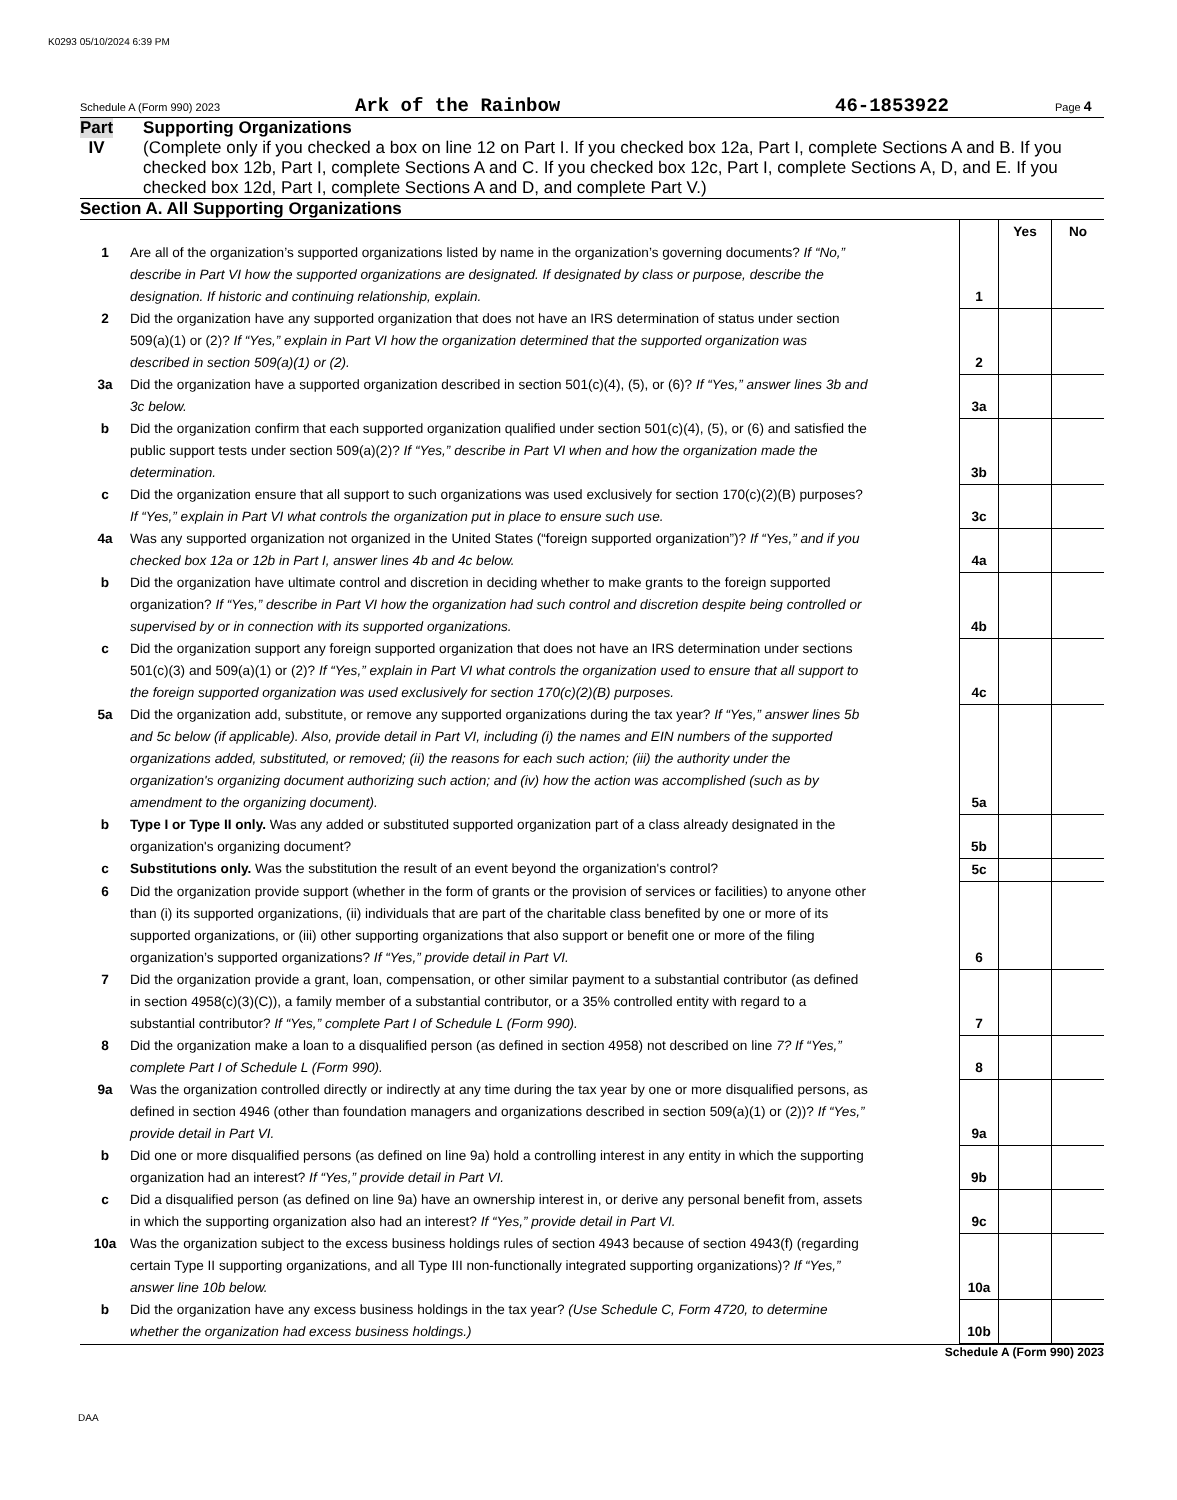K0293 05/10/2024 6:39 PM
Schedule A (Form 990) 2023 Ark of the Rainbow 46-1853922 Page 4
Part IV
Supporting Organizations
(Complete only if you checked a box on line 12 on Part I. If you checked box 12a, Part I, complete Sections A and B. If you checked box 12b, Part I, complete Sections A and C. If you checked box 12c, Part I, complete Sections A, D, and E. If you checked box 12d, Part I, complete Sections A and D, and complete Part V.)
Section A. All Supporting Organizations
| | | | Yes | No |
| 1 | Are all of the organization’s supported organizations listed by name in the organization’s governing documents? If “No,” describe in Part VI how the supported organizations are designated. If designated by class or purpose, describe the designation. If historic and continuing relationship, explain. | 1 | | |
| 2 | Did the organization have any supported organization that does not have an IRS determination of status under section 509(a)(1) or (2)? If “Yes,” explain in Part VI how the organization determined that the supported organization was described in section 509(a)(1) or (2). | 2 | | |
| 3a | Did the organization have a supported organization described in section 501(c)(4), (5), or (6)? If “Yes,” answer lines 3b and 3c below. | 3a | | |
| b | Did the organization confirm that each supported organization qualified under section 501(c)(4), (5), or (6) and satisfied the public support tests under section 509(a)(2)? If “Yes,” describe in Part VI when and how the organization made the determination. | 3b | | |
| c | Did the organization ensure that all support to such organizations was used exclusively for section 170(c)(2)(B) purposes? If “Yes,” explain in Part VI what controls the organization put in place to ensure such use. | 3c | | |
| 4a | Was any supported organization not organized in the United States (“foreign supported organization”)? If “Yes,” and if you checked box 12a or 12b in Part I, answer lines 4b and 4c below. | 4a | | |
| b | Did the organization have ultimate control and discretion in deciding whether to make grants to the foreign supported organization? If “Yes,” describe in Part VI how the organization had such control and discretion despite being controlled or supervised by or in connection with its supported organizations. | 4b | | |
| c | Did the organization support any foreign supported organization that does not have an IRS determination under sections 501(c)(3) and 509(a)(1) or (2)? If “Yes,” explain in Part VI what controls the organization used to ensure that all support to the foreign supported organization was used exclusively for section 170(c)(2)(B) purposes. | 4c | | |
| 5a | Did the organization add, substitute, or remove any supported organizations during the tax year? If “Yes,” answer lines 5b and 5c below (if applicable). Also, provide detail in Part VI, including (i) the names and EIN numbers of the supported organizations added, substituted, or removed; (ii) the reasons for each such action; (iii) the authority under the organization's organizing document authorizing such action; and (iv) how the action was accomplished (such as by amendment to the organizing document). | 5a | | |
| b | Type I or Type II only. Was any added or substituted supported organization part of a class already designated in the organization's organizing document? | 5b | | |
| c | Substitutions only. Was the substitution the result of an event beyond the organization's control? | 5c | | |
| 6 | Did the organization provide support (whether in the form of grants or the provision of services or facilities) to anyone other than (i) its supported organizations, (ii) individuals that are part of the charitable class benefited by one or more of its supported organizations, or (iii) other supporting organizations that also support or benefit one or more of the filing organization’s supported organizations? If “Yes,” provide detail in Part VI. | 6 | | |
| 7 | Did the organization provide a grant, loan, compensation, or other similar payment to a substantial contributor (as defined in section 4958(c)(3)(C)), a family member of a substantial contributor, or a 35% controlled entity with regard to a substantial contributor? If “Yes,” complete Part I of Schedule L (Form 990). | 7 | | |
| 8 | Did the organization make a loan to a disqualified person (as defined in section 4958) not described on line 7? If “Yes,” complete Part I of Schedule L (Form 990). | 8 | | |
| 9a | Was the organization controlled directly or indirectly at any time during the tax year by one or more disqualified persons, as defined in section 4946 (other than foundation managers and organizations described in section 509(a)(1) or (2))? If “Yes,” provide detail in Part VI. | 9a | | |
| b | Did one or more disqualified persons (as defined on line 9a) hold a controlling interest in any entity in which the supporting organization had an interest? If “Yes,” provide detail in Part VI. | 9b | | |
| c | Did a disqualified person (as defined on line 9a) have an ownership interest in, or derive any personal benefit from, assets in which the supporting organization also had an interest? If “Yes,” provide detail in Part VI. | 9c | | |
| 10a | Was the organization subject to the excess business holdings rules of section 4943 because of section 4943(f) (regarding certain Type II supporting organizations, and all Type III non-functionally integrated supporting organizations)? If “Yes,” answer line 10b below. | 10a | | |
| b | Did the organization have any excess business holdings in the tax year? (Use Schedule C, Form 4720, to determine whether the organization had excess business holdings.) | 10b | | |
Schedule A (Form 990) 2023
DAA